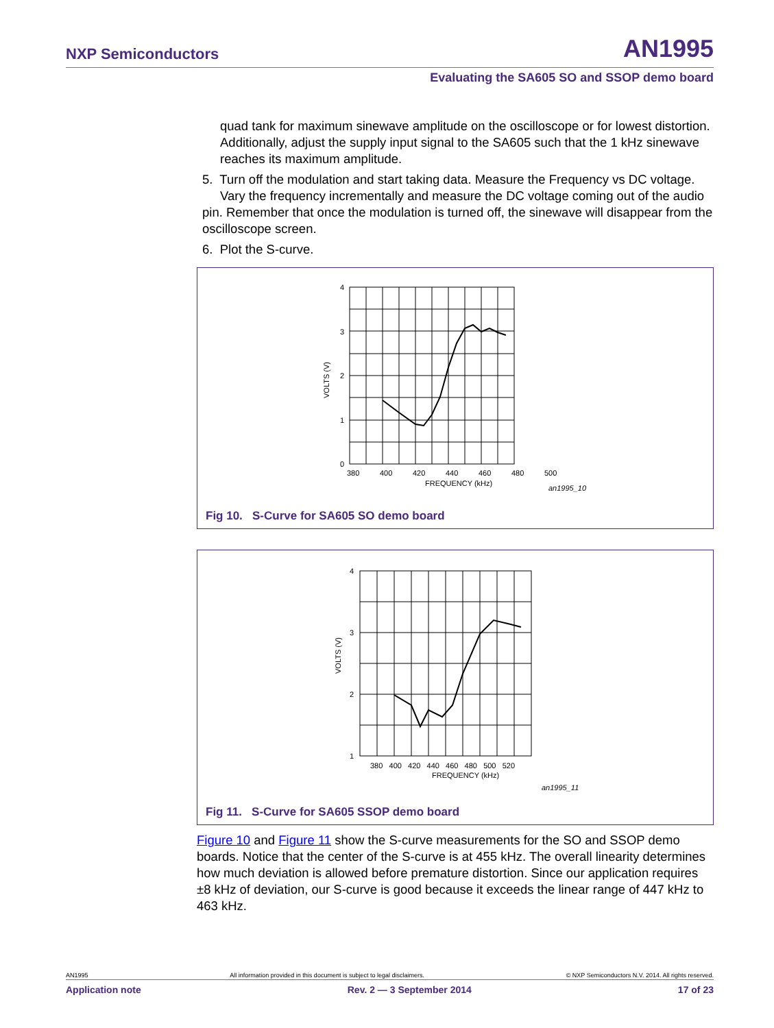NXP Semiconductors AN1995
Evaluating the SA605 SO and SSOP demo board
quad tank for maximum sinewave amplitude on the oscilloscope or for lowest distortion. Additionally, adjust the supply input signal to the SA605 such that the 1 kHz sinewave reaches its maximum amplitude.
5. Turn off the modulation and start taking data. Measure the Frequency vs DC voltage.
Vary the frequency incrementally and measure the DC voltage coming out of the audio pin. Remember that once the modulation is turned off, the sinewave will disappear from the oscilloscope screen.
6. Plot the S-curve.
4
3
2
1
0
380
400
420
440
460
480
500
FREQUENCY (kHz)
VOLTS (V)
an1995_10
Fig 10. S-Curve for SA605 SO demo board
4
3
2
1
380 400 420 440 460 480 500 520
FREQUENCY (kHz)
VOLTS (V)
an1995_11
Fig 11. S-Curve for SA605 SSOP demo board
Figure 10 and Figure 11 show the S-curve measurements for the SO and SSOP demo boards. Notice that the center of the S-curve is at 455 kHz. The overall linearity determines how much deviation is allowed before premature distortion. Since our application requires ±8 kHz of deviation, our S-curve is good because it exceeds the linear range of 447 kHz to 463 kHz.
AN1995 All information provided in this document is subject to legal disclaimers. © NXP Semiconductors N.V. 2014. All rights reserved.
Application note Rev. 2 — 3 September 2014 17 of 23